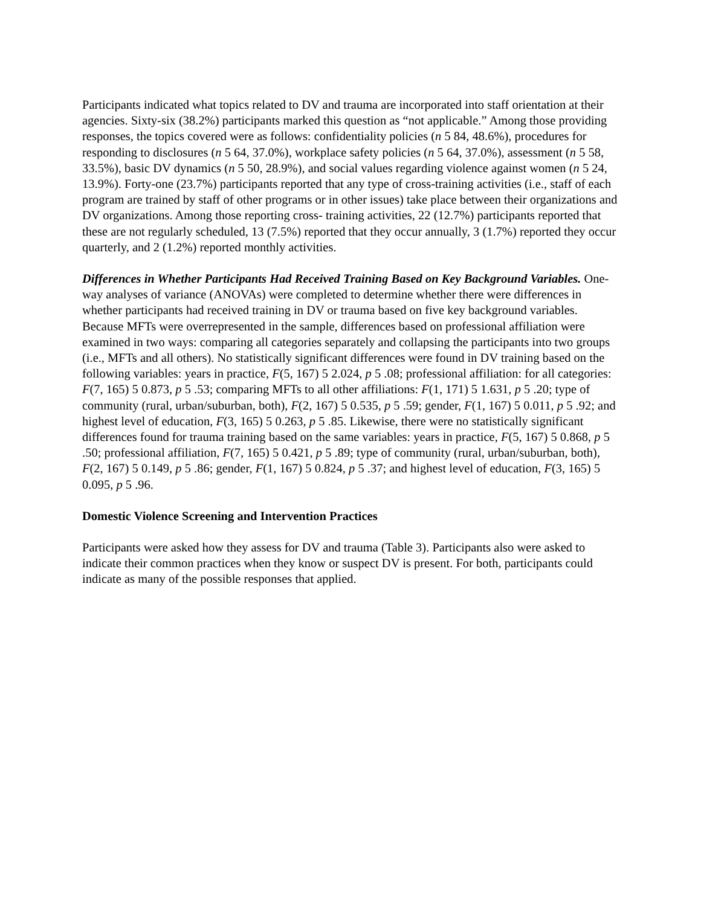Participants indicated what topics related to DV and trauma are incorporated into staff orientation at their agencies. Sixty-six (38.2%) participants marked this question as “not applicable.” Among those providing responses, the topics covered were as follows: confidentiality policies (n 5 84, 48.6%), procedures for responding to disclosures (n 5 64, 37.0%), workplace safety policies (n 5 64, 37.0%), assessment (n 5 58, 33.5%), basic DV dynamics (n 5 50, 28.9%), and social values regarding violence against women (n 5 24, 13.9%). Forty-one (23.7%) participants reported that any type of cross-training activities (i.e., staff of each program are trained by staff of other programs or in other issues) take place between their organizations and DV organizations. Among those reporting cross- training activities, 22 (12.7%) participants reported that these are not regularly scheduled, 13 (7.5%) reported that they occur annually, 3 (1.7%) reported they occur quarterly, and 2 (1.2%) reported monthly activities.
Differences in Whether Participants Had Received Training Based on Key Background Variables. One-way analyses of variance (ANOVAs) were completed to determine whether there were differences in whether participants had received training in DV or trauma based on five key background variables. Because MFTs were overrepresented in the sample, differences based on professional affiliation were examined in two ways: comparing all categories separately and collapsing the participants into two groups (i.e., MFTs and all others). No statistically significant differences were found in DV training based on the following variables: years in practice, F(5, 167) 5 2.024, p 5 .08; professional affiliation: for all categories: F(7, 165) 5 0.873, p 5 .53; comparing MFTs to all other affiliations: F(1, 171) 5 1.631, p 5 .20; type of community (rural, urban/suburban, both), F(2, 167) 5 0.535, p 5 .59; gender, F(1, 167) 5 0.011, p 5 .92; and highest level of education, F(3, 165) 5 0.263, p 5 .85. Likewise, there were no statistically significant differences found for trauma training based on the same variables: years in practice, F(5, 167) 5 0.868, p 5 .50; professional affiliation, F(7, 165) 5 0.421, p 5 .89; type of community (rural, urban/suburban, both), F(2, 167) 5 0.149, p 5 .86; gender, F(1, 167) 5 0.824, p 5 .37; and highest level of education, F(3, 165) 5 0.095, p 5 .96.
Domestic Violence Screening and Intervention Practices
Participants were asked how they assess for DV and trauma (Table 3). Participants also were asked to indicate their common practices when they know or suspect DV is present. For both, participants could indicate as many of the possible responses that applied.